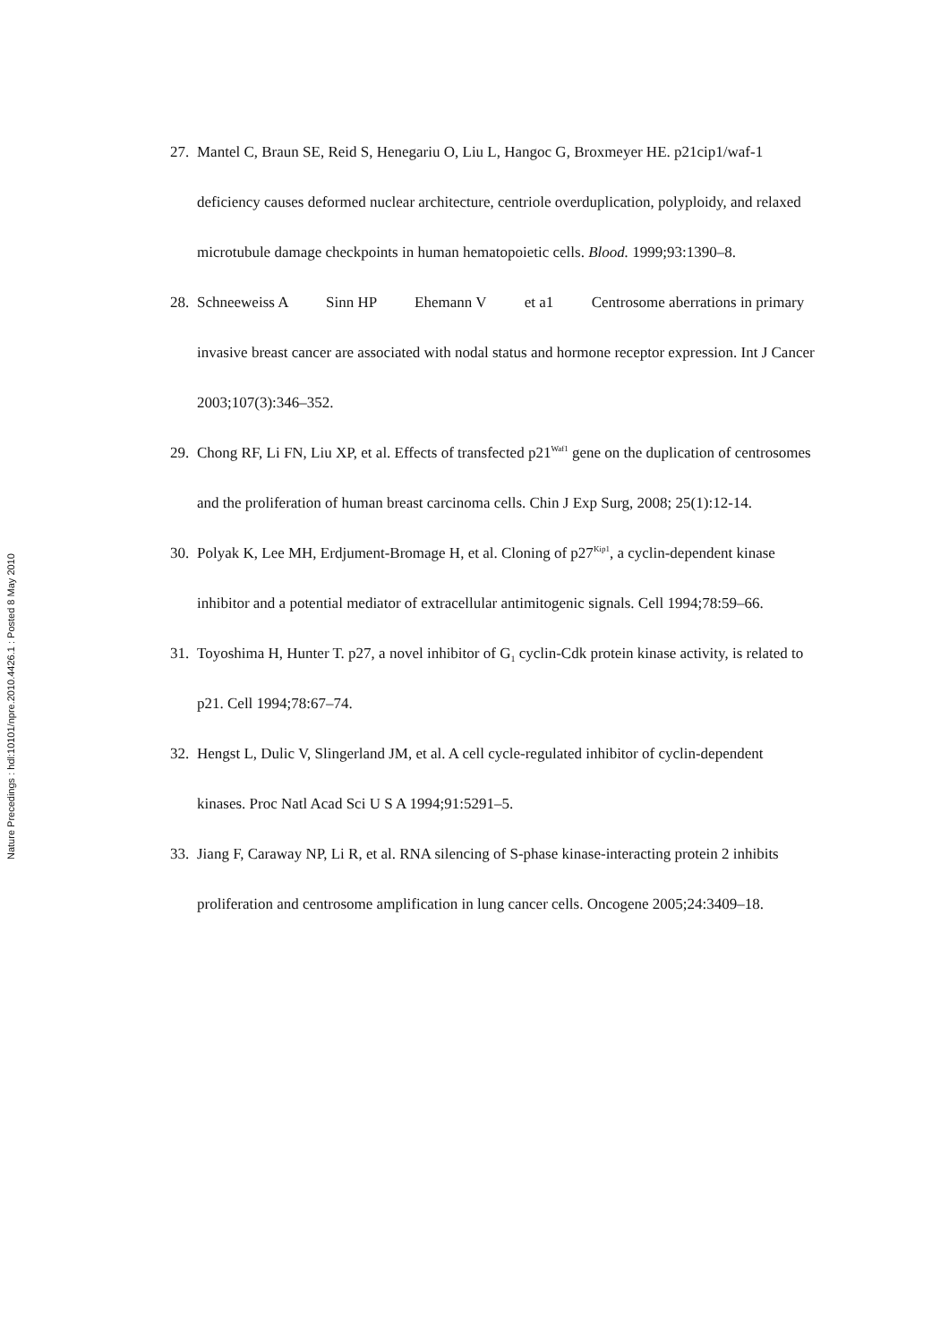Nature Precedings : hdl:10101/npre.2010.4426.1 : Posted 8 May 2010
27.
Mantel C, Braun SE, Reid S, Henegariu O, Liu L, Hangoc G, Broxmeyer HE. p21cip1/waf-1 deficiency causes deformed nuclear architecture, centriole overduplication, polyploidy, and relaxed microtubule damage checkpoints in human hematopoietic cells. Blood. 1999;93:1390–8.
28.
Schneeweiss A Sinn HP Ehemann V et a1 Centrosome aberrations in primary invasive breast cancer are associated with nodal status and hormone receptor expression. Int J Cancer 2003;107(3):346–352.
29.
Chong RF, Li FN, Liu XP, et al. Effects of transfected p21<sup>Waf1</sup> gene on the duplication of centrosomes and the proliferation of human breast carcinoma cells. Chin J Exp Surg, 2008; 25(1):12-14.
30.
Polyak K, Lee MH, Erdjument-Bromage H, et al. Cloning of p27<sup>Kip1</sup>, a cyclin-dependent kinase inhibitor and a potential mediator of extracellular antimitogenic signals. Cell 1994;78:59–66.
31.
Toyoshima H, Hunter T. p27, a novel inhibitor of G<sub>1</sub> cyclin-Cdk protein kinase activity, is related to p21. Cell 1994;78:67–74.
32.
Hengst L, Dulic V, Slingerland JM, et al. A cell cycle-regulated inhibitor of cyclin-dependent kinases. Proc Natl Acad Sci U S A 1994;91:5291–5.
33.
Jiang F, Caraway NP, Li R, et al. RNA silencing of S-phase kinase-interacting protein 2 inhibits proliferation and centrosome amplification in lung cancer cells. Oncogene 2005;24:3409–18.